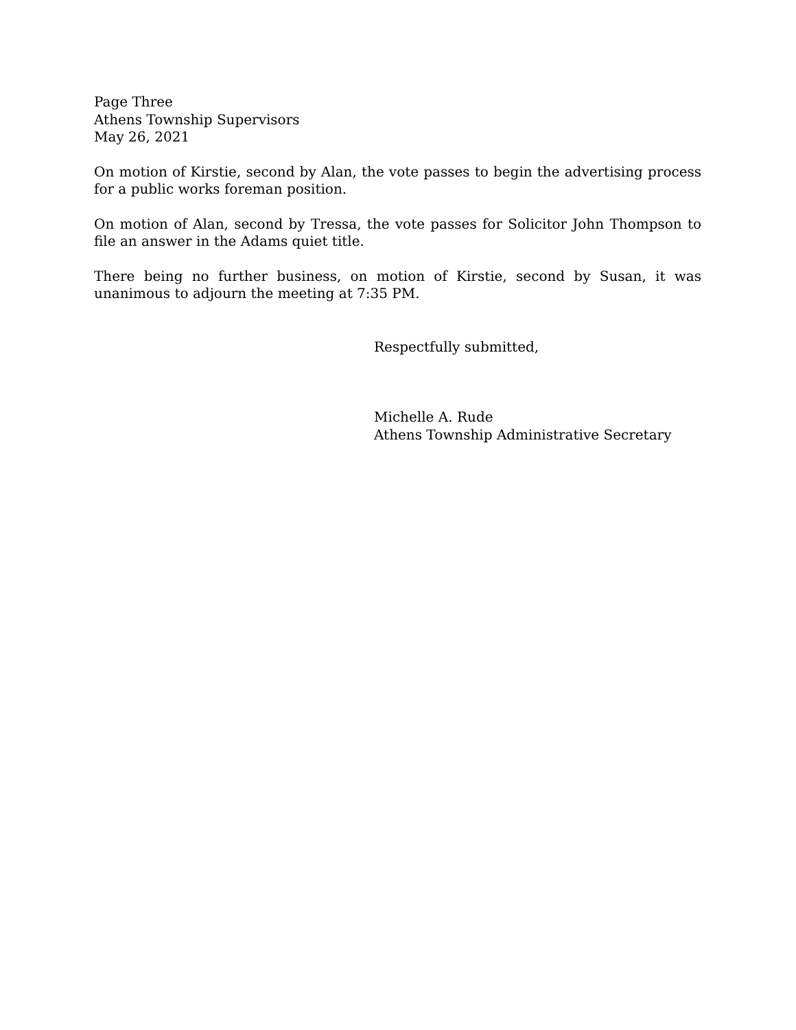Page Three
Athens Township Supervisors
May 26, 2021
On motion of Kirstie, second by Alan, the vote passes to begin the advertising process for a public works foreman position.
On motion of Alan, second by Tressa, the vote passes for Solicitor John Thompson to file an answer in the Adams quiet title.
There being no further business, on motion of Kirstie, second by Susan, it was unanimous to adjourn the meeting at 7:35 PM.
Respectfully submitted,
Michelle A. Rude
Athens Township Administrative Secretary